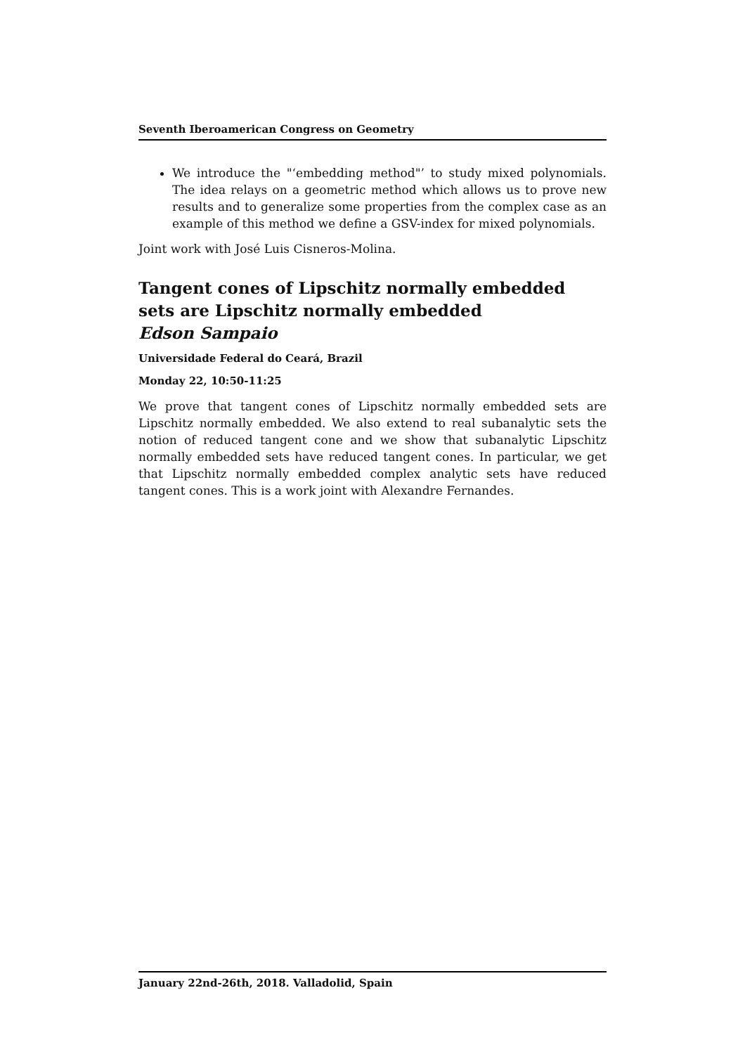Seventh Iberoamerican Congress on Geometry
We introduce the "‘embedding method"’ to study mixed polynomials. The idea relays on a geometric method which allows us to prove new results and to generalize some properties from the complex case as an example of this method we define a GSV-index for mixed polynomials.
Joint work with José Luis Cisneros-Molina.
Tangent cones of Lipschitz normally embedded sets are Lipschitz normally embedded
Edson Sampaio
Universidade Federal do Ceará, Brazil
Monday 22, 10:50-11:25
We prove that tangent cones of Lipschitz normally embedded sets are Lipschitz normally embedded. We also extend to real subanalytic sets the notion of reduced tangent cone and we show that subanalytic Lipschitz normally embedded sets have reduced tangent cones. In particular, we get that Lipschitz normally embedded complex analytic sets have reduced tangent cones. This is a work joint with Alexandre Fernandes.
January 22nd-26th, 2018. Valladolid, Spain